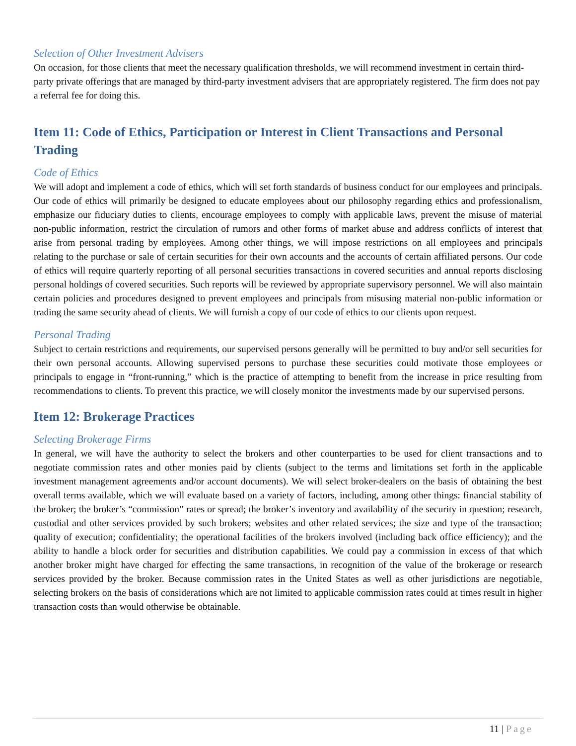Selection of Other Investment Advisers
On occasion, for those clients that meet the necessary qualification thresholds, we will recommend investment in certain third-party private offerings that are managed by third-party investment advisers that are appropriately registered. The firm does not pay a referral fee for doing this.
Item 11: Code of Ethics, Participation or Interest in Client Transactions and Personal Trading
Code of Ethics
We will adopt and implement a code of ethics, which will set forth standards of business conduct for our employees and principals. Our code of ethics will primarily be designed to educate employees about our philosophy regarding ethics and professionalism, emphasize our fiduciary duties to clients, encourage employees to comply with applicable laws, prevent the misuse of material non-public information, restrict the circulation of rumors and other forms of market abuse and address conflicts of interest that arise from personal trading by employees. Among other things, we will impose restrictions on all employees and principals relating to the purchase or sale of certain securities for their own accounts and the accounts of certain affiliated persons. Our code of ethics will require quarterly reporting of all personal securities transactions in covered securities and annual reports disclosing personal holdings of covered securities. Such reports will be reviewed by appropriate supervisory personnel. We will also maintain certain policies and procedures designed to prevent employees and principals from misusing material non-public information or trading the same security ahead of clients. We will furnish a copy of our code of ethics to our clients upon request.
Personal Trading
Subject to certain restrictions and requirements, our supervised persons generally will be permitted to buy and/or sell securities for their own personal accounts. Allowing supervised persons to purchase these securities could motivate those employees or principals to engage in “front-running,” which is the practice of attempting to benefit from the increase in price resulting from recommendations to clients. To prevent this practice, we will closely monitor the investments made by our supervised persons.
Item 12: Brokerage Practices
Selecting Brokerage Firms
In general, we will have the authority to select the brokers and other counterparties to be used for client transactions and to negotiate commission rates and other monies paid by clients (subject to the terms and limitations set forth in the applicable investment management agreements and/or account documents). We will select broker-dealers on the basis of obtaining the best overall terms available, which we will evaluate based on a variety of factors, including, among other things: financial stability of the broker; the broker’s “commission” rates or spread; the broker’s inventory and availability of the security in question; research, custodial and other services provided by such brokers; websites and other related services; the size and type of the transaction; quality of execution; confidentiality; the operational facilities of the brokers involved (including back office efficiency); and the ability to handle a block order for securities and distribution capabilities. We could pay a commission in excess of that which another broker might have charged for effecting the same transactions, in recognition of the value of the brokerage or research services provided by the broker. Because commission rates in the United States as well as other jurisdictions are negotiable, selecting brokers on the basis of considerations which are not limited to applicable commission rates could at times result in higher transaction costs than would otherwise be obtainable.
11 | Page